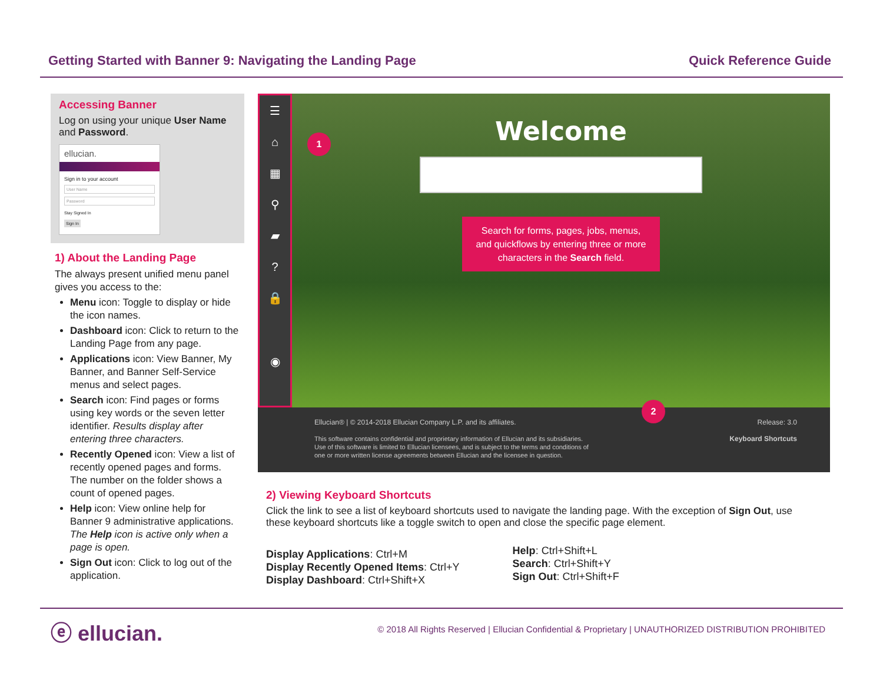Getting Started with Banner 9: Navigating the Landing Page Quick Reference Guide
Accessing Banner
Log on using your unique User Name and Password.
ellucian.
Sign in to your account
User Name
Password
Stay Signed In
Sign In
1) About the Landing Page
The always present unified menu panel gives you access to the:
Menu icon: Toggle to display or hide the icon names.
Dashboard icon: Click to return to the Landing Page from any page.
Applications icon: View Banner, My Banner, and Banner Self-Service menus and select pages.
Search icon: Find pages or forms using key words or the seven letter identifier. Results display after entering three characters.
Recently Opened icon: View a list of recently opened pages and forms. The number on the folder shows a count of opened pages.
Help icon: View online help for Banner 9 administrative applications. The Help icon is active only when a page is open.
Sign Out icon: Click to log out of the application.
☰
⌂
▦
⚲
▰
?
🔒
◉
1
Welcome
Search for forms, pages, jobs, menus, and quickflows by entering three or more characters in the Search field.
2
Ellucian® | © 2014-2018 Ellucian Company L.P. and its affiliates.
This software contains confidential and proprietary information of Ellucian and its subsidiaries.
Use of this software is limited to Ellucian licensees, and is subject to the terms and conditions of
one or more written license agreements between Ellucian and the licensee in question.
Release: 3.0
Keyboard Shortcuts
2) Viewing Keyboard Shortcuts
Click the link to see a list of keyboard shortcuts used to navigate the landing page. With the exception of Sign Out, use these keyboard shortcuts like a toggle switch to open and close the specific page element.
Display Applications: Ctrl+M
Display Recently Opened Items: Ctrl+Y
Display Dashboard: Ctrl+Shift+X
Help: Ctrl+Shift+L
Search: Ctrl+Shift+Y
Sign Out: Ctrl+Shift+F
ⓔ ellucian. © 2018 All Rights Reserved | Ellucian Confidential & Proprietary | UNAUTHORIZED DISTRIBUTION PROHIBITED